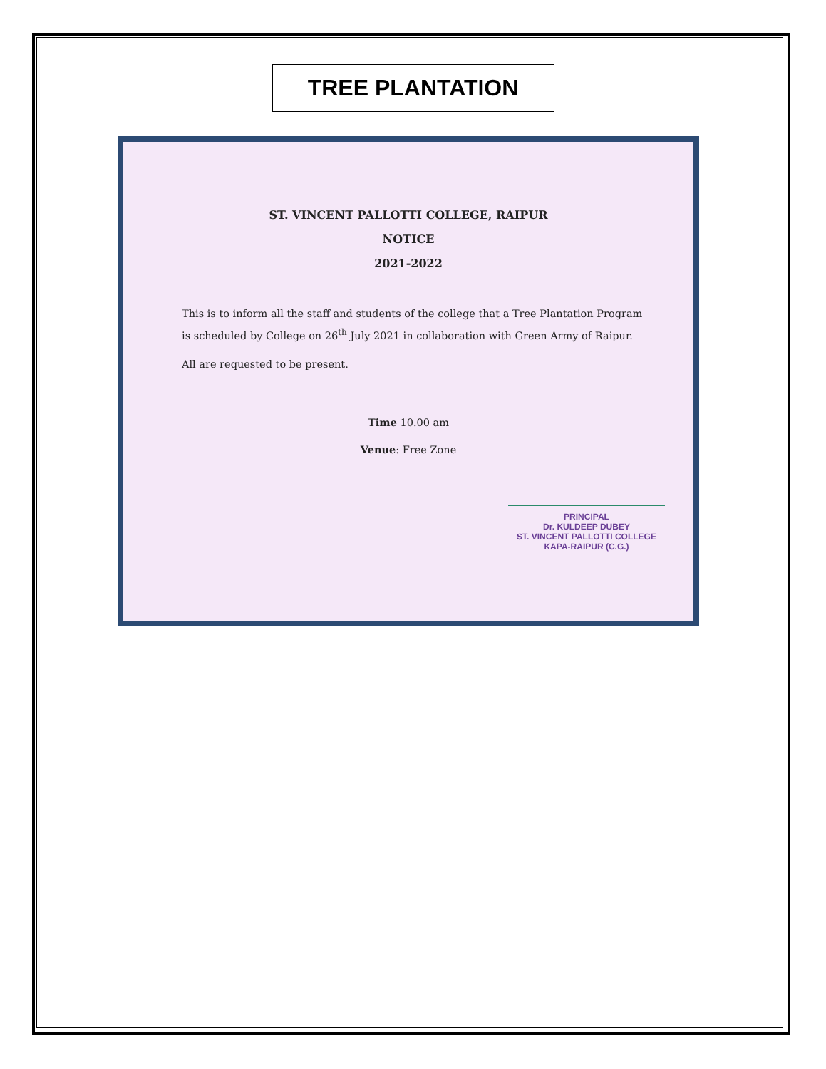TREE PLANTATION
ST. VINCENT PALLOTTI COLLEGE, RAIPUR
NOTICE
2021-2022
This is to inform all the staff and students of the college that a Tree Plantation Program is scheduled by College on 26<sup>th</sup> July 2021 in collaboration with Green Army of Raipur.
All are requested to be present.
Time 10.00 am
Venue: Free Zone
PRINCIPAL
Dr. KULDEEP DUBEY
ST. VINCENT PALLOTTI COLLEGE
KAPA-RAIPUR (C.G.)